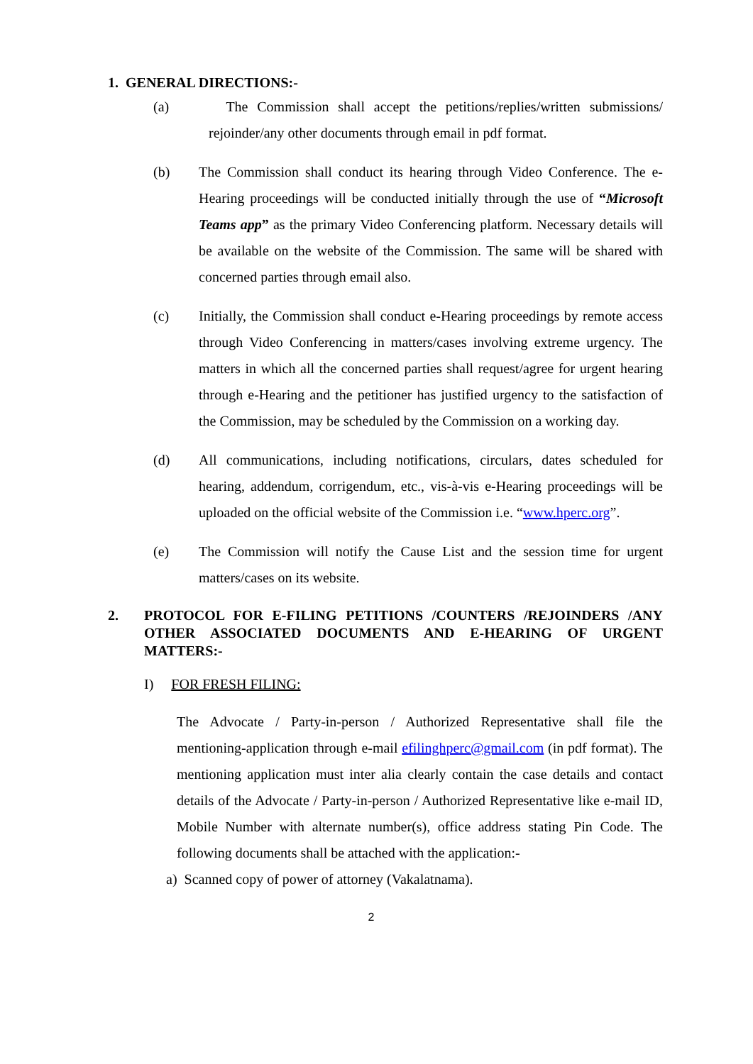1. GENERAL DIRECTIONS:-
(a) The Commission shall accept the petitions/replies/written submissions/ rejoinder/any other documents through email in pdf format.
(b) The Commission shall conduct its hearing through Video Conference. The e-Hearing proceedings will be conducted initially through the use of “Microsoft Teams app” as the primary Video Conferencing platform. Necessary details will be available on the website of the Commission. The same will be shared with concerned parties through email also.
(c) Initially, the Commission shall conduct e-Hearing proceedings by remote access through Video Conferencing in matters/cases involving extreme urgency. The matters in which all the concerned parties shall request/agree for urgent hearing through e-Hearing and the petitioner has justified urgency to the satisfaction of the Commission, may be scheduled by the Commission on a working day.
(d) All communications, including notifications, circulars, dates scheduled for hearing, addendum, corrigendum, etc., vis-à-vis e-Hearing proceedings will be uploaded on the official website of the Commission i.e. “www.hperc.org”.
(e) The Commission will notify the Cause List and the session time for urgent matters/cases on its website.
2. PROTOCOL FOR E-FILING PETITIONS /COUNTERS /REJOINDERS /ANY OTHER ASSOCIATED DOCUMENTS AND E-HEARING OF URGENT MATTERS:-
I) FOR FRESH FILING:
The Advocate / Party-in-person / Authorized Representative shall file the mentioning-application through e-mail efilinghperc@gmail.com (in pdf format). The mentioning application must inter alia clearly contain the case details and contact details of the Advocate / Party-in-person / Authorized Representative like e-mail ID, Mobile Number with alternate number(s), office address stating Pin Code. The following documents shall be attached with the application:-
a) Scanned copy of power of attorney (Vakalatnama).
2